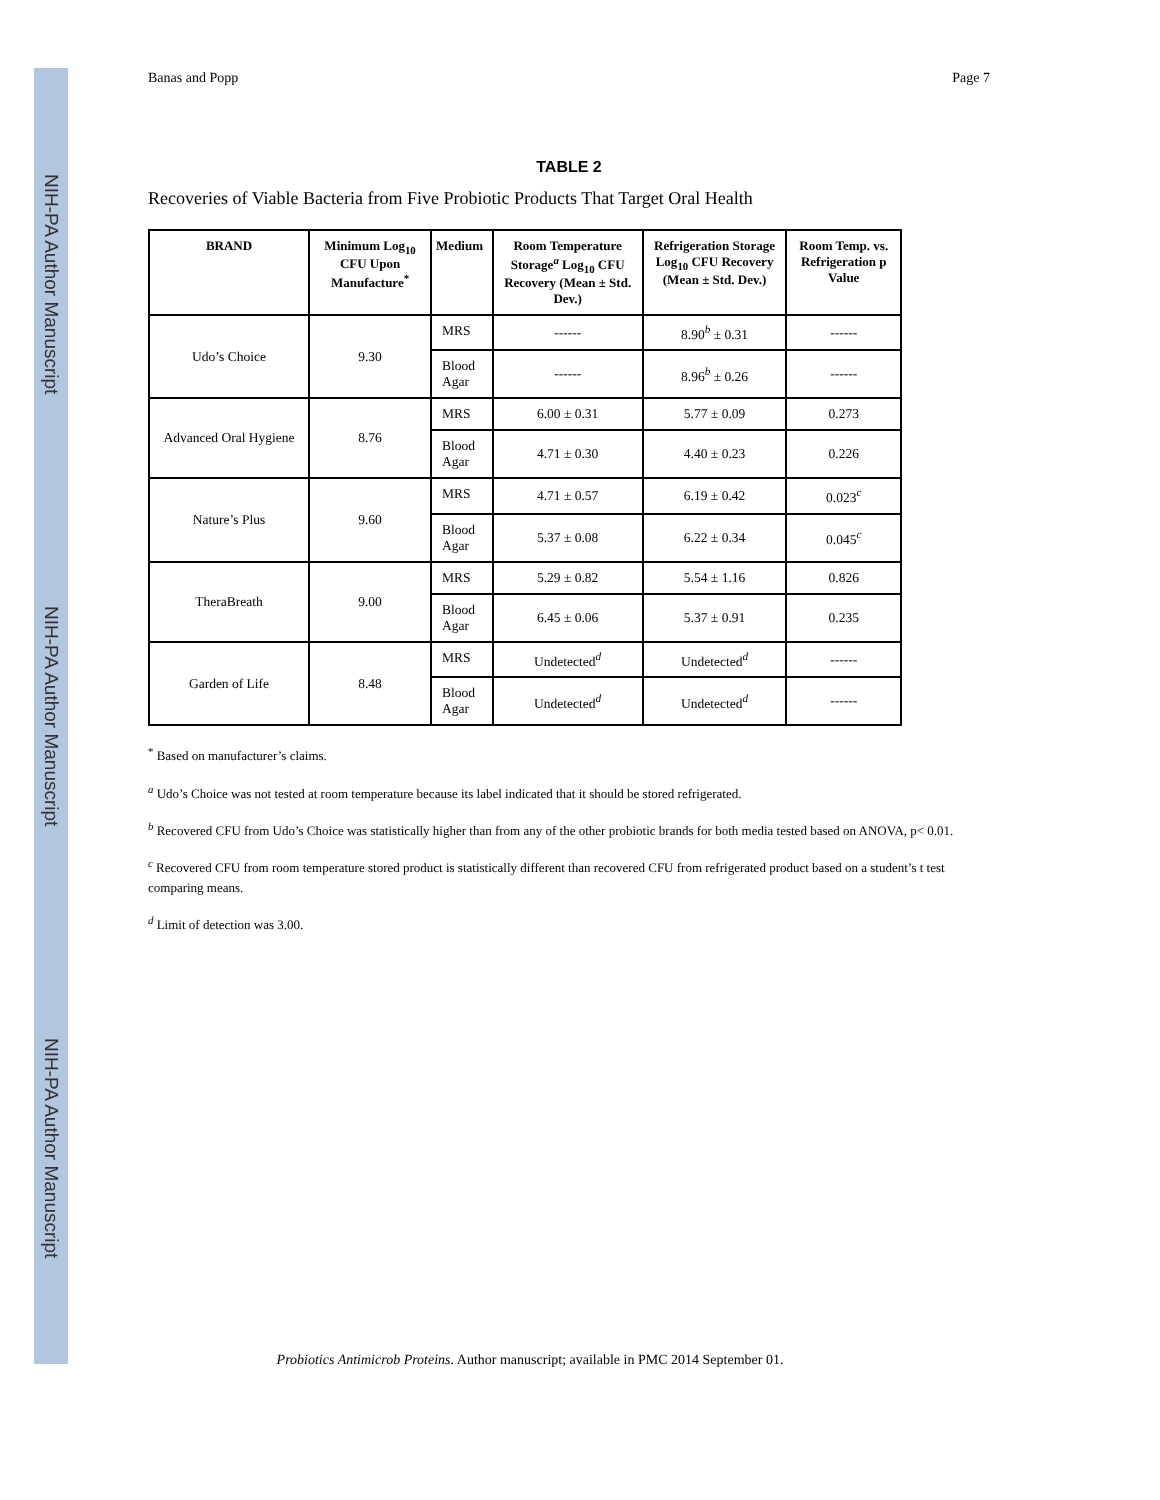NIH-PA Author Manuscript
NIH-PA Author Manuscript
NIH-PA Author Manuscript
Banas and Popp Page 7
TABLE 2
Recoveries of Viable Bacteria from Five Probiotic Products That Target Oral Health
| BRAND | Minimum Log<sub>10</sub> CFU Upon Manufacture<sup>*</sup> | Medium | Room Temperature Storage<sup>a</sup> Log<sub>10</sub> CFU Recovery (Mean ± Std. Dev.) | Refrigeration Storage Log<sub>10</sub> CFU Recovery (Mean ± Std. Dev.) | Room Temp. vs. Refrigeration p Value |
| --- | --- | --- | --- | --- | --- |
| Udo’s Choice | 9.30 | MRS | ------ | 8.90<sup>b</sup> ± 0.31 | ------ |
| | | Blood Agar | ------ | 8.96<sup>b</sup> ± 0.26 | ------ |
| Advanced Oral Hygiene | 8.76 | MRS | 6.00 ± 0.31 | 5.77 ± 0.09 | 0.273 |
| | | Blood Agar | 4.71 ± 0.30 | 4.40 ± 0.23 | 0.226 |
| Nature’s Plus | 9.60 | MRS | 4.71 ± 0.57 | 6.19 ± 0.42 | 0.023<sup>c</sup> |
| | | Blood Agar | 5.37 ± 0.08 | 6.22 ± 0.34 | 0.045<sup>c</sup> |
| TheraBreath | 9.00 | MRS | 5.29 ± 0.82 | 5.54 ± 1.16 | 0.826 |
| | | Blood Agar | 6.45 ± 0.06 | 5.37 ± 0.91 | 0.235 |
| Garden of Life | 8.48 | MRS | Undetected<sup>d</sup> | Undetected<sup>d</sup> | ------ |
| | | Blood Agar | Undetected<sup>d</sup> | Undetected<sup>d</sup> | ------ |
<sup>*</sup> Based on manufacturer’s claims.
<sup>a</sup> Udo’s Choice was not tested at room temperature because its label indicated that it should be stored refrigerated.
<sup>b</sup> Recovered CFU from Udo’s Choice was statistically higher than from any of the other probiotic brands for both media tested based on ANOVA, p< 0.01.
<sup>c</sup> Recovered CFU from room temperature stored product is statistically different than recovered CFU from refrigerated product based on a student’s t test comparing means.
<sup>d</sup> Limit of detection was 3.00.
Probiotics Antimicrob Proteins. Author manuscript; available in PMC 2014 September 01.